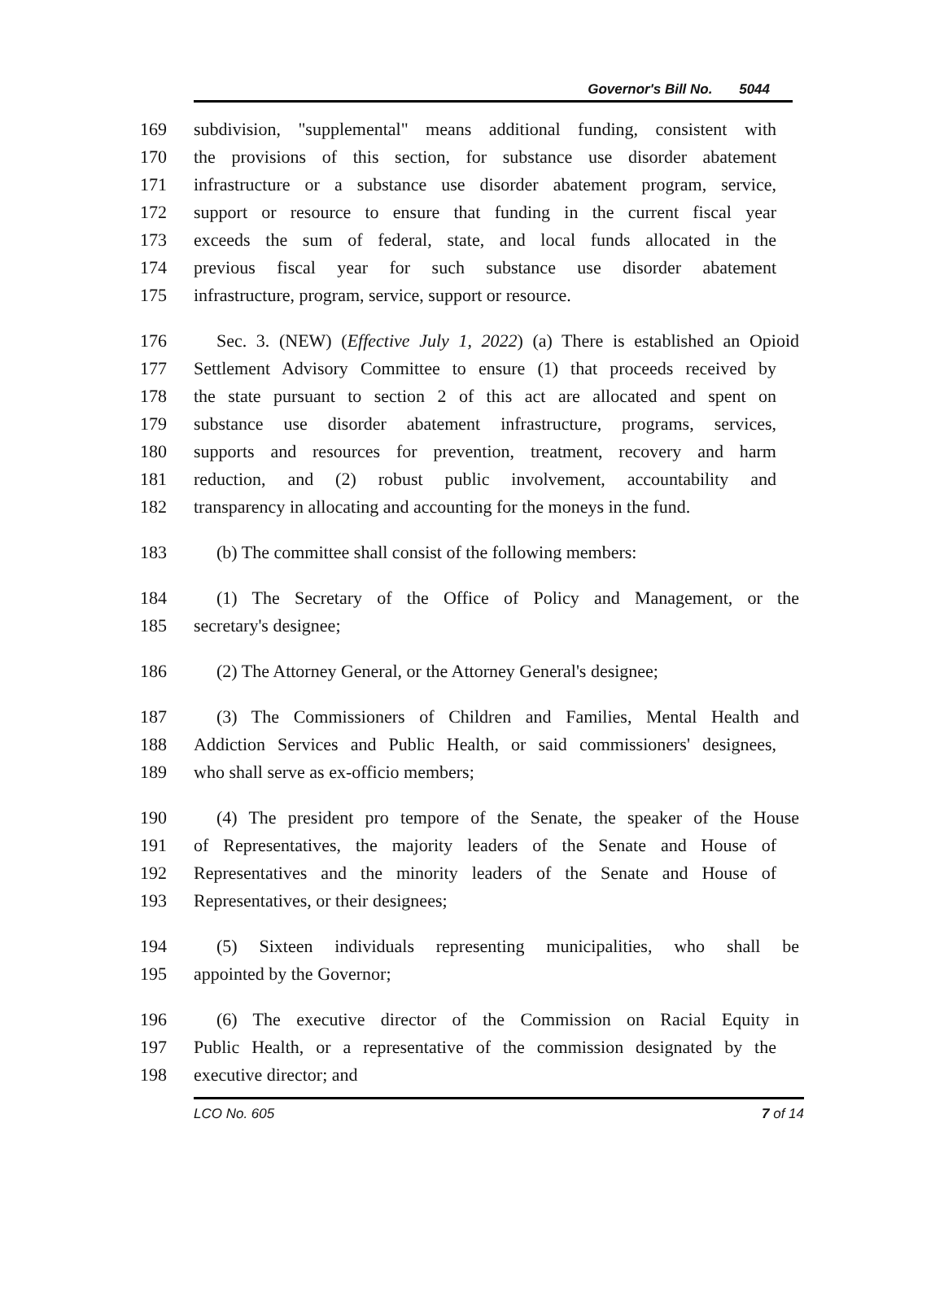Governor's Bill No. 5044
169 subdivision, "supplemental" means additional funding, consistent with
170 the provisions of this section, for substance use disorder abatement
171 infrastructure or a substance use disorder abatement program, service,
172 support or resource to ensure that funding in the current fiscal year
173 exceeds the sum of federal, state, and local funds allocated in the
174 previous fiscal year for such substance use disorder abatement
175 infrastructure, program, service, support or resource.
176 Sec. 3. (NEW) (Effective July 1, 2022) (a) There is established an Opioid
177 Settlement Advisory Committee to ensure (1) that proceeds received by
178 the state pursuant to section 2 of this act are allocated and spent on
179 substance use disorder abatement infrastructure, programs, services,
180 supports and resources for prevention, treatment, recovery and harm
181 reduction, and (2) robust public involvement, accountability and
182 transparency in allocating and accounting for the moneys in the fund.
183 (b) The committee shall consist of the following members:
184 (1) The Secretary of the Office of Policy and Management, or the
185 secretary's designee;
186 (2) The Attorney General, or the Attorney General's designee;
187 (3) The Commissioners of Children and Families, Mental Health and
188 Addiction Services and Public Health, or said commissioners' designees,
189 who shall serve as ex-officio members;
190 (4) The president pro tempore of the Senate, the speaker of the House
191 of Representatives, the majority leaders of the Senate and House of
192 Representatives and the minority leaders of the Senate and House of
193 Representatives, or their designees;
194 (5) Sixteen individuals representing municipalities, who shall be
195 appointed by the Governor;
196 (6) The executive director of the Commission on Racial Equity in
197 Public Health, or a representative of the commission designated by the
198 executive director; and
LCO No. 605 7 of 14